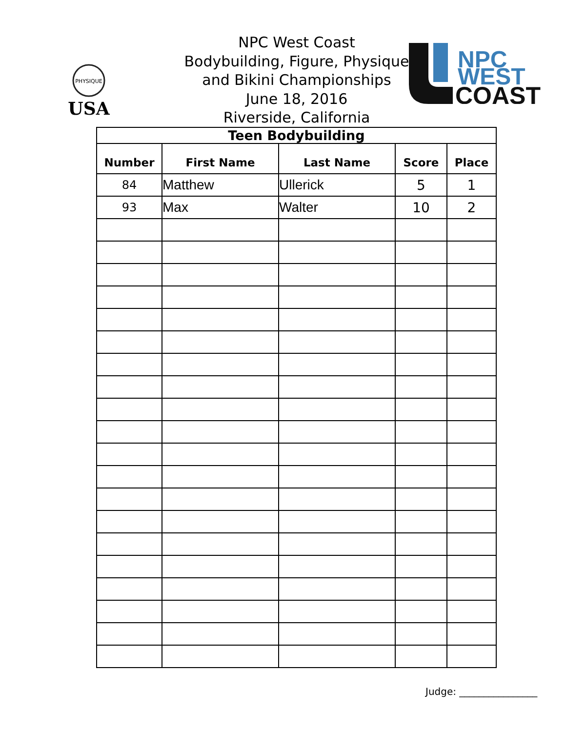PHYSIQUE
USA
NPC
WEST
COAST
NPC West Coast
Bodybuilding, Figure, Physique
and Bikini Championships
June 18, 2016
Riverside, California
| Teen Bodybuilding | | | | |
| --- | --- | --- | --- | --- |
| Number | First Name | Last Name | Score | Place |
| 84 | Matthew | Ullerick | 5 | 1 |
| 93 | Max | Walter | 10 | 2 |
Judge: ________________